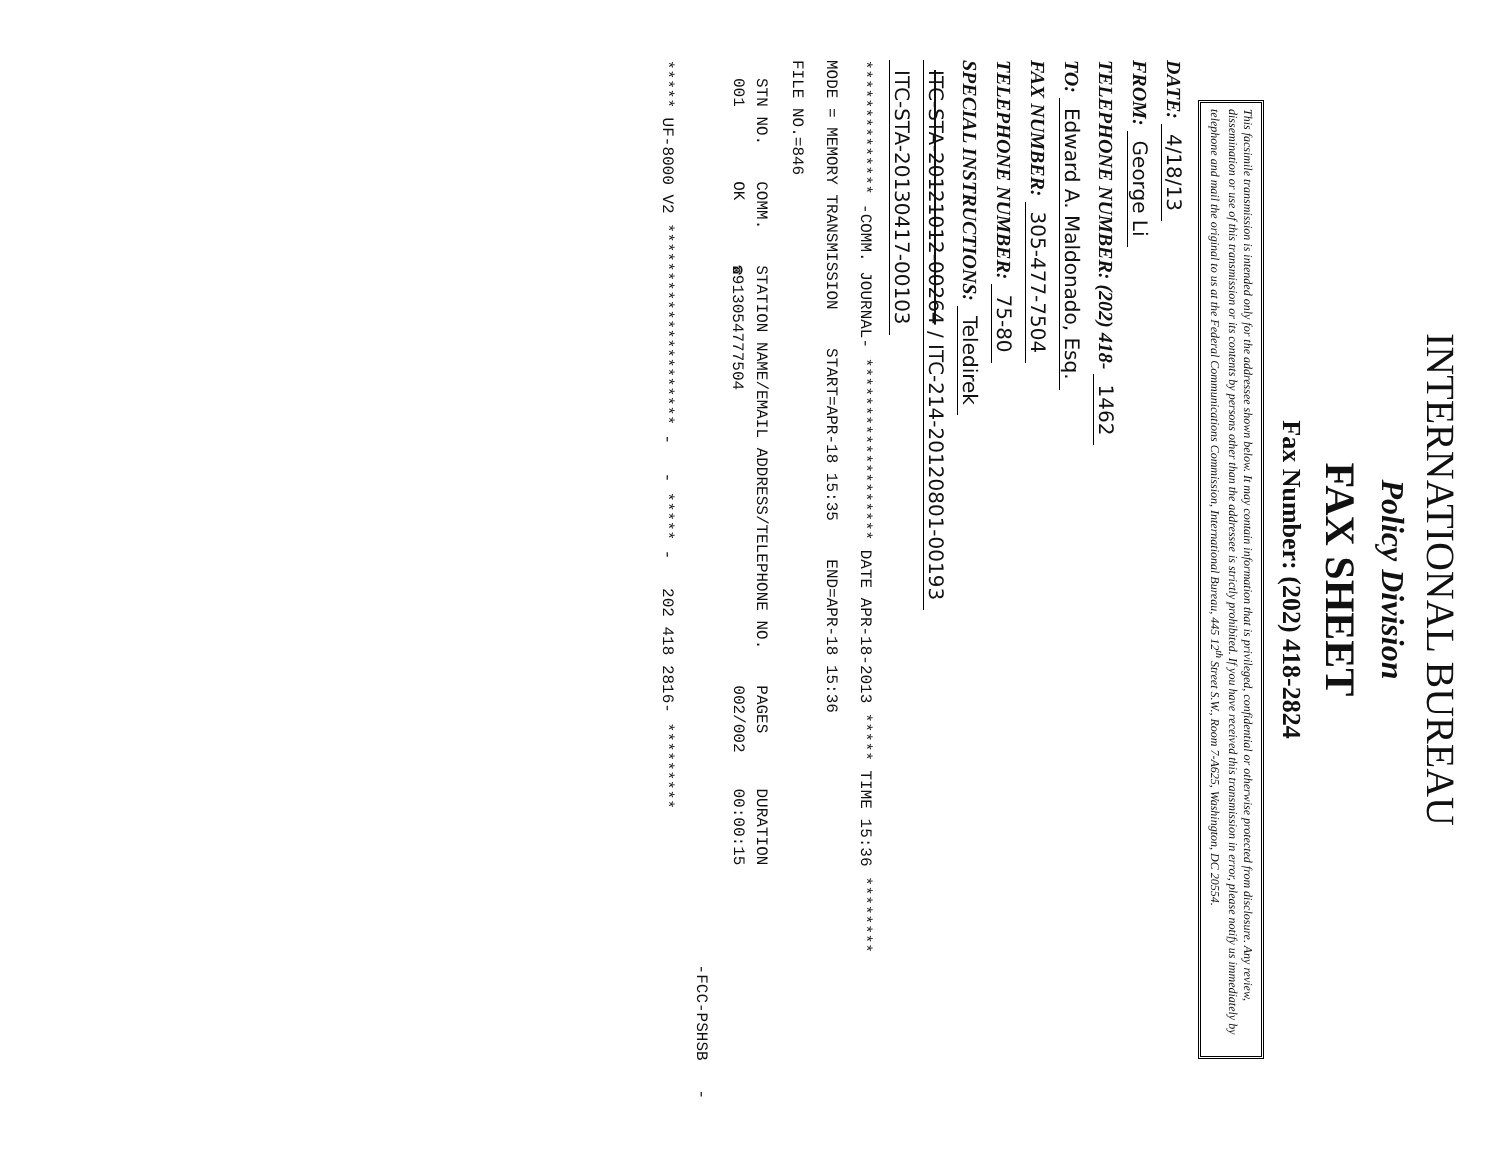INTERNATIONAL BUREAU
Policy Division
FAX SHEET
Fax Number: (202) 418-2824
This facsimile transmission is intended only for the addressee shown below. It may contain information that is privileged, confidential or otherwise protected from disclosure. Any review, dissemination or use of this transmission or its contents by persons other than the addressee is strictly prohibited. If you have received this transmission in error, please notify us immediately by telephone and mail the original to us at the Federal Communications Commission, International Bureau, 445 12<sup>th</sup> Street S.W., Room 7-A625, Washington, DC 20554.
DATE: 4/18/13
FROM: George Li
TELEPHONE NUMBER: (202) 418- 1462
TO: Edward A. Maldonado, Esq.
FAX NUMBER: 305-477-7504
TELEPHONE NUMBER: 75-80
SPECIAL INSTRUCTIONS: Teledirek
ITC-STA-20121012-00264 / ITC-214-20120801-00193
ITC-STA-20130417-00103
************** -COMM. JOURNAL- ******************* DATE APR-18-2013 ***** TIME 15:36 ********
MODE = MEMORY TRANSMISSION START=APR-18 15:35 END=APR-18 15:36
FILE NO.=846
| STN NO. | COMM. | STATION NAME/EMAIL ADDRESS/TELEPHONE NO. | PAGES | DURATION |
| --- | --- | --- | --- | --- |
| 001 | OK | ☎913054777504 | 002/002 | 00:00:15 |
-FCC-PSHSB -
***** UF-8000 V2 ********************* - - ***** - 202 418 2816- *********